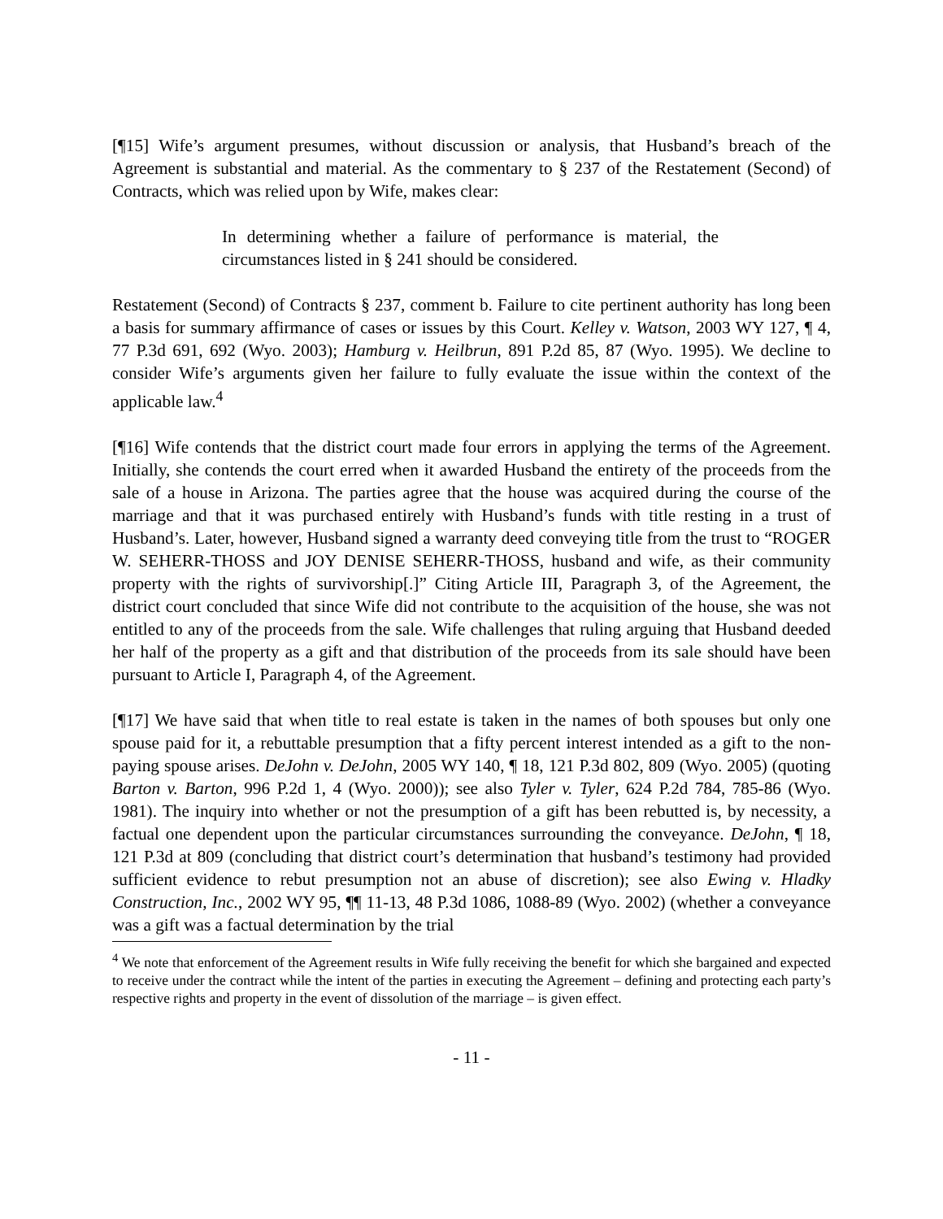[¶15] Wife’s argument presumes, without discussion or analysis, that Husband’s breach of the Agreement is substantial and material. As the commentary to § 237 of the Restatement (Second) of Contracts, which was relied upon by Wife, makes clear:
In determining whether a failure of performance is material, the circumstances listed in § 241 should be considered.
Restatement (Second) of Contracts § 237, comment b. Failure to cite pertinent authority has long been a basis for summary affirmance of cases or issues by this Court. Kelley v. Watson, 2003 WY 127, ¶ 4, 77 P.3d 691, 692 (Wyo. 2003); Hamburg v. Heilbrun, 891 P.2d 85, 87 (Wyo. 1995). We decline to consider Wife’s arguments given her failure to fully evaluate the issue within the context of the applicable law.<sup>4</sup>
[¶16] Wife contends that the district court made four errors in applying the terms of the Agreement. Initially, she contends the court erred when it awarded Husband the entirety of the proceeds from the sale of a house in Arizona. The parties agree that the house was acquired during the course of the marriage and that it was purchased entirely with Husband’s funds with title resting in a trust of Husband’s. Later, however, Husband signed a warranty deed conveying title from the trust to “ROGER W. SEHERR-THOSS and JOY DENISE SEHERR-THOSS, husband and wife, as their community property with the rights of survivorship[.]” Citing Article III, Paragraph 3, of the Agreement, the district court concluded that since Wife did not contribute to the acquisition of the house, she was not entitled to any of the proceeds from the sale. Wife challenges that ruling arguing that Husband deeded her half of the property as a gift and that distribution of the proceeds from its sale should have been pursuant to Article I, Paragraph 4, of the Agreement.
[¶17] We have said that when title to real estate is taken in the names of both spouses but only one spouse paid for it, a rebuttable presumption that a fifty percent interest intended as a gift to the non-paying spouse arises. DeJohn v. DeJohn, 2005 WY 140, ¶ 18, 121 P.3d 802, 809 (Wyo. 2005) (quoting Barton v. Barton, 996 P.2d 1, 4 (Wyo. 2000)); see also Tyler v. Tyler, 624 P.2d 784, 785-86 (Wyo. 1981). The inquiry into whether or not the presumption of a gift has been rebutted is, by necessity, a factual one dependent upon the particular circumstances surrounding the conveyance. DeJohn, ¶ 18, 121 P.3d at 809 (concluding that district court’s determination that husband’s testimony had provided sufficient evidence to rebut presumption not an abuse of discretion); see also Ewing v. Hladky Construction, Inc., 2002 WY 95, ¶¶ 11-13, 48 P.3d 1086, 1088-89 (Wyo. 2002) (whether a conveyance was a gift was a factual determination by the trial
<sup>4</sup> We note that enforcement of the Agreement results in Wife fully receiving the benefit for which she bargained and expected to receive under the contract while the intent of the parties in executing the Agreement – defining and protecting each party’s respective rights and property in the event of dissolution of the marriage – is given effect.
- 11 -